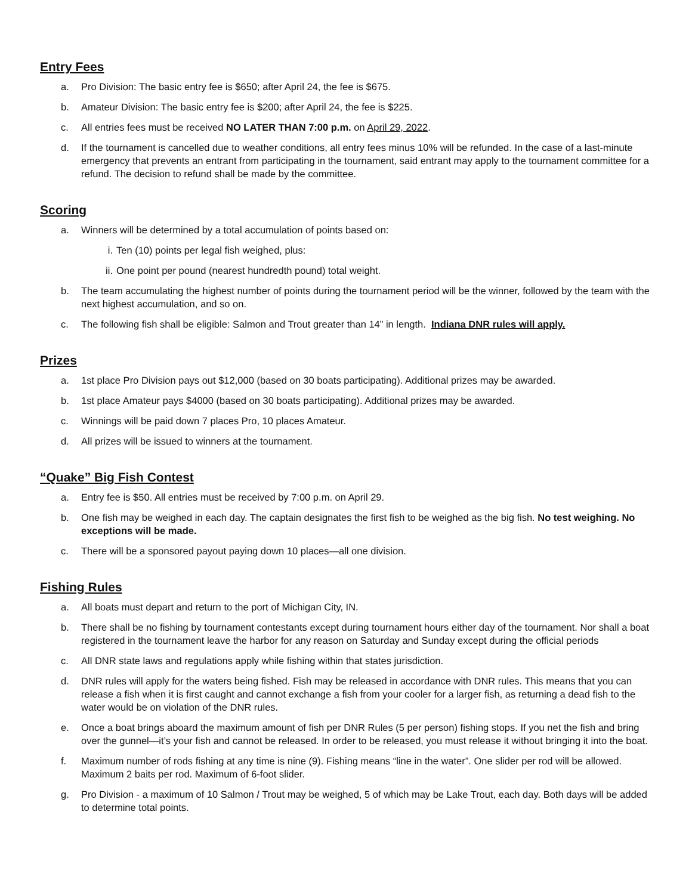Entry Fees
a. Pro Division: The basic entry fee is $650; after April 24, the fee is $675.
b. Amateur Division: The basic entry fee is $200; after April 24, the fee is $225.
c. All entries fees must be received NO LATER THAN 7:00 p.m. on April 29, 2022.
d. If the tournament is cancelled due to weather conditions, all entry fees minus 10% will be refunded. In the case of a last-minute emergency that prevents an entrant from participating in the tournament, said entrant may apply to the tournament committee for a refund. The decision to refund shall be made by the committee.
Scoring
a. Winners will be determined by a total accumulation of points based on:
i. Ten (10) points per legal fish weighed, plus:
ii. One point per pound (nearest hundredth pound) total weight.
b. The team accumulating the highest number of points during the tournament period will be the winner, followed by the team with the next highest accumulation, and so on.
c. The following fish shall be eligible: Salmon and Trout greater than 14” in length. Indiana DNR rules will apply.
Prizes
a. 1st place Pro Division pays out $12,000 (based on 30 boats participating). Additional prizes may be awarded.
b. 1st place Amateur pays $4000 (based on 30 boats participating). Additional prizes may be awarded.
c. Winnings will be paid down 7 places Pro, 10 places Amateur.
d. All prizes will be issued to winners at the tournament.
“Quake” Big Fish Contest
a. Entry fee is $50. All entries must be received by 7:00 p.m. on April 29.
b. One fish may be weighed in each day. The captain designates the first fish to be weighed as the big fish. No test weighing. No exceptions will be made.
c. There will be a sponsored payout paying down 10 places—all one division.
Fishing Rules
a. All boats must depart and return to the port of Michigan City, IN.
b. There shall be no fishing by tournament contestants except during tournament hours either day of the tournament. Nor shall a boat registered in the tournament leave the harbor for any reason on Saturday and Sunday except during the official periods
c. All DNR state laws and regulations apply while fishing within that states jurisdiction.
d. DNR rules will apply for the waters being fished. Fish may be released in accordance with DNR rules. This means that you can release a fish when it is first caught and cannot exchange a fish from your cooler for a larger fish, as returning a dead fish to the water would be on violation of the DNR rules.
e. Once a boat brings aboard the maximum amount of fish per DNR Rules (5 per person) fishing stops. If you net the fish and bring over the gunnel—it’s your fish and cannot be released. In order to be released, you must release it without bringing it into the boat.
f. Maximum number of rods fishing at any time is nine (9). Fishing means “line in the water”. One slider per rod will be allowed. Maximum 2 baits per rod. Maximum of 6-foot slider.
g. Pro Division - a maximum of 10 Salmon / Trout may be weighed, 5 of which may be Lake Trout, each day. Both days will be added to determine total points.